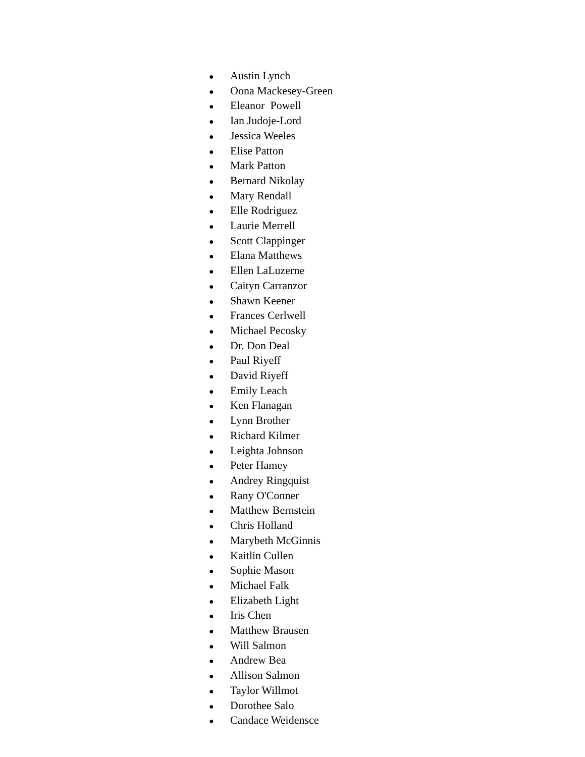● Austin Lynch
● Oona Mackesey-Green
● Eleanor Powell
● Ian Judoje-Lord
● Jessica Weeles
● Elise Patton
● Mark Patton
● Bernard Nikolay
● Mary Rendall
● Elle Rodriguez
● Laurie Merrell
● Scott Clappinger
● Elana Matthews
● Ellen LaLuzerne
● Caityn Carranzor
● Shawn Keener
● Frances Cerlwell
● Michael Pecosky
● Dr. Don Deal
● Paul Riyeff
● David Riyeff
● Emily Leach
● Ken Flanagan
● Lynn Brother
● Richard Kilmer
● Leighta Johnson
● Peter Hamey
● Andrey Ringquist
● Rany O'Conner
● Matthew Bernstein
● Chris Holland
● Marybeth McGinnis
● Kaitlin Cullen
● Sophie Mason
● Michael Falk
● Elizabeth Light
● Iris Chen
● Matthew Brausen
● Will Salmon
● Andrew Bea
● Allison Salmon
● Taylor Willmot
● Dorothee Salo
● Candace Weidensce